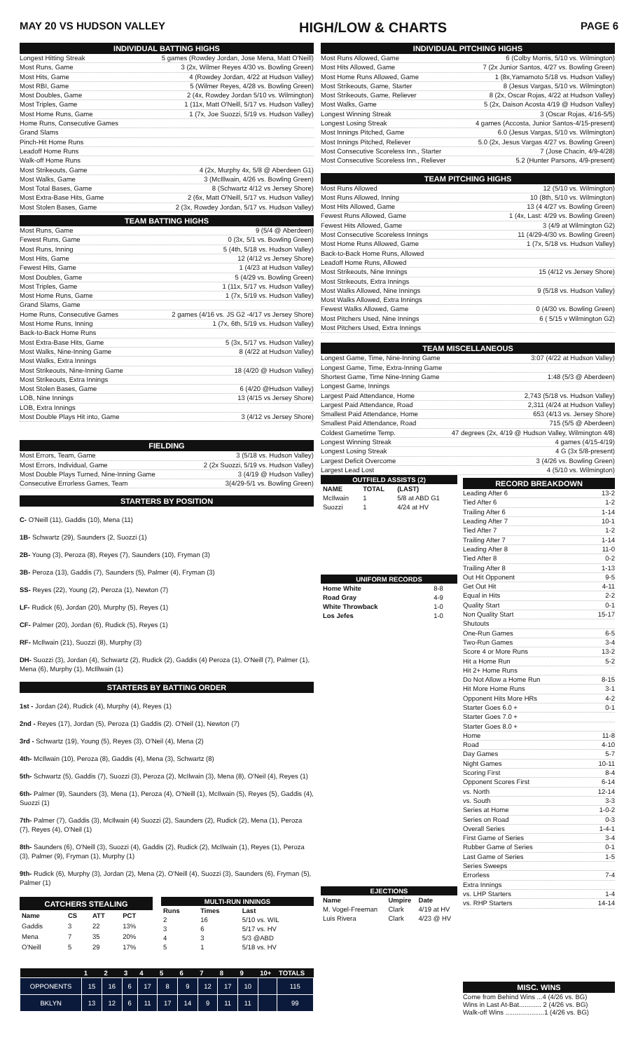MAY 20 VS HUDSON VALLEY HIGH/LOW & CHARTS PAGE 6
INDIVIDUAL BATTING HIGHS
Longest Hitting Streak 5 games (Rowdey Jordan, Jose Mena, Matt O'Neill)
Most Runs, Game 3 (2x, Wilmer Reyes 4/30 vs. Bowling Green)
Most Hits, Game 4 (Rowdey Jordan, 4/22 at Hudson Valley)
Most RBI, Game 5 (Wilmer Reyes, 4/28 vs. Bowling Green)
Most Doubles, Game 2 (4x, Rowdey Jordan 5/10 vs. Wilmington)
Most Triples, Game 1 (11x, Matt O'Neill, 5/17 vs. Hudson Valley)
Most Home Runs, Game 1 (7x, Joe Suozzi, 5/19 vs. Hudson Valley)
Home Runs, Consecutive Games
Grand Slams
Pinch-Hit Home Runs
Leadoff Home Runs
Walk-off Home Runs
Most Strikeouts, Game 4 (2x, Murphy 4x, 5/8 @ Aberdeen G1)
Most Walks, Game 3 (McIllwain, 4/26 vs. Bowling Green)
Most Total Bases, Game 8 (Schwartz 4/12 vs Jersey Shore)
Most Extra-Base Hits, Game 2 (6x, Matt O'Neill, 5/17 vs. Hudson Valley)
Most Stolen Bases, Game 2 (3x, Rowdey Jordan, 5/17 vs. Hudson Valley)
TEAM BATTING HIGHS
Most Runs, Game 9 (5/4 @ Aberdeen)
Fewest Runs, Game 0 (3x, 5/1 vs. Bowling Green)
Most Runs, Inning 5 (4th, 5/18 vs. Hudson Valley)
Most Hits, Game 12 (4/12 vs Jersey Shore)
Fewest Hits, Game 1 (4/23 at Hudson Valley)
Most Doubles, Game 5 (4/29 vs. Bowling Green)
Most Triples, Game 1 (11x, 5/17 vs. Hudson Valley)
Most Home Runs, Game 1 (7x, 5/19 vs. Hudson Valley)
Grand Slams, Game
Home Runs, Consecutive Games 2 games (4/16 vs. JS G2 -4/17 vs Jersey Shore)
Most Home Runs, Inning 1 (7x, 6th, 5/19 vs. Hudson Valley)
Back-to-Back Home Runs
Most Extra-Base Hits, Game 5 (3x, 5/17 vs. Hudson Valley)
Most Walks, Nine-Inning Game 8 (4/22 at Hudson Valley)
Most Walks, Extra Innings
Most Strikeouts, Nine-Inning Game 18 (4/20 @ Hudson Valley)
Most Strikeouts, Extra Innings
Most Stolen Bases, Game 6 (4/20 @Hudson Valley)
LOB, Nine Innings 13 (4/15 vs Jersey Shore)
LOB, Extra Innings
Most Double Plays Hit into, Game 3 (4/12 vs Jersey Shore)
FIELDING
Most Errors, Team, Game 3 (5/18 vs. Hudson Valley)
Most Errors, Individual, Game 2 (2x Suozzi, 5/19 vs. Hudson Valley)
Most Double Plays Turned, Nine-Inning Game 3 (4/19 @ Hudson Valley)
Consecutive Errorless Games, Team 3(4/29-5/1 vs. Bowling Green)
STARTERS BY POSITION
C- O'Neill (11), Gaddis (10), Mena (11)
1B- Schwartz (29), Saunders (2, Suozzi (1)
2B- Young (3), Peroza (8), Reyes (7), Saunders (10), Fryman (3)
3B- Peroza (13), Gaddis (7), Saunders (5), Palmer (4), Fryman (3)
SS- Reyes (22), Young (2), Peroza (1), Newton (7)
LF- Rudick (6), Jordan (20), Murphy (5), Reyes (1)
CF- Palmer (20), Jordan (6), Rudick (5), Reyes (1)
RF- McIlwain (21), Suozzi (8), Murphy (3)
DH- Suozzi (3), Jordan (4), Schwartz (2), Rudick (2), Gaddis (4) Peroza (1), O'Neill (7), Palmer (1), Mena (6), Murphy (1), McIllwain (1)
STARTERS BY BATTING ORDER
1st - Jordan (24), Rudick (4), Murphy (4), Reyes (1)
2nd - Reyes (17), Jordan (5), Peroza (1) Gaddis (2). O'Neil (1), Newton (7)
3rd - Schwartz (19), Young (5), Reyes (3), O'Neil (4), Mena (2)
4th- McIlwain (10), Peroza (8), Gaddis (4), Mena (3), Schwartz (8)
5th- Schwartz (5), Gaddis (7), Suozzi (3), Peroza (2), McIlwain (3), Mena (8), O'Neil (4), Reyes (1)
6th- Palmer (9), Saunders (3), Mena (1), Peroza (4), O'Neill (1), McIlwain (5), Reyes (5), Gaddis (4), Suozzi (1)
7th- Palmer (7), Gaddis (3), McIlwain (4) Suozzi (2), Saunders (2), Rudick (2), Mena (1), Peroza (7), Reyes (4), O'Neil (1)
8th- Saunders (6), O'Neill (3), Suozzi (4), Gaddis (2), Rudick (2), McIlwain (1), Reyes (1), Peroza (3), Palmer (9), Fryman (1), Murphy (1)
9th- Rudick (6), Murphy (3), Jordan (2), Mena (2), O'Neill (4), Suozzi (3), Saunders (6), Fryman (5), Palmer (1)
| CATCHERS STEALING | | | |
| --- | --- | --- | --- |
| Name | CS | ATT | PCT |
| Gaddis | 3 | 22 | 13% |
| Mena | 7 | 35 | 20% |
| O'Neill | 5 | 29 | 17% |
| MULTI-RUN INNINGS | | |
| --- | --- | --- |
| Runs | Times | Last |
| 2 | 16 | 5/10 vs. WIL |
| 3 | 6 | 5/17 vs. HV |
| 4 | 3 | 5/3 @ABD |
| 5 | 1 | 5/18 vs. HV |
| | 1 | 2 | 3 | 4 | 5 | 6 | 7 | 8 | 9 | 10+ | TOTALS |
| --- | --- | --- | --- | --- | --- | --- | --- | --- | --- | --- | --- |
| OPPONENTS | 15 | 16 | 6 | 17 | 8 | 9 | 12 | 17 | 10 | | 115 |
| BKLYN | 13 | 12 | 6 | 11 | 17 | 14 | 9 | 11 | 11 | | 99 |
INDIVIDUAL PITCHING HIGHS
Most Runs Allowed, Game 6 (Colby Morris, 5/10 vs. Wilmington)
Most Hits Allowed, Game 7 (2x Junior Santos, 4/27 vs. Bowling Green)
Most Home Runs Allowed, Game 1 (8x,Yamamoto 5/18 vs. Hudson Valley)
Most Strikeouts, Game, Starter 8 (Jesus Vargas, 5/10 vs. Wilmington)
Most Strikeouts, Game, Reliever 8 (2x, Oscar Rojas, 4/22 at Hudson Valley)
Most Walks, Game 5 (2x, Daison Acosta 4/19 @ Hudson Valley)
Longest Winning Streak 3 (Oscar Rojas, 4/16-5/5)
Longest Losing Streak 4 games (Accosta, Junior Santos-4/15-present)
Most Innings Pitched, Game 6.0 (Jesus Vargas, 5/10 vs. Wilmington)
Most Innings Pitched, Reliever 5.0 (2x, Jesus Vargas 4/27 vs. Bowling Green)
Most Consecutive Scoreless Inn., Starter 7 (Jose Chacin, 4/9-4/28)
Most Consecutive Scoreless Inn., Reliever 5.2 (Hunter Parsons, 4/9-present)
TEAM PITCHING HIGHS
Most Runs Allowed 12 (5/10 vs. Wilmington)
Most Runs Allowed, Inning 10 (8th, 5/10 vs. Wilmington)
Most Hits Allowed, Game 13 (4 4/27 vs. Bowling Green)
Fewest Runs Allowed, Game 1 (4x, Last: 4/29 vs. Bowling Green)
Fewest Hits Allowed, Game 3 (4/9 at Wilmington G2)
Most Consecutive Scoreless Innings 11 (4/29-4/30 vs. Bowling Green)
Most Home Runs Allowed, Game 1 (7x, 5/18 vs. Hudson Valley)
Back-to-Back Home Runs, Allowed
Leadoff Home Runs, Allowed
Most Strikeouts, Nine Innings 15 (4/12 vs Jersey Shore)
Most Strikeouts, Extra Innings
Most Walks Allowed, Nine Innings 9 (5/18 vs. Hudson Valley)
Most Walks Allowed, Extra Innings
Fewest Walks Allowed, Game 0 (4/30 vs. Bowling Green)
Most Pitchers Used, Nine Innings 6 ( 5/15 v Wilmington G2)
Most Pitchers Used, Extra Innings
TEAM MISCELLANEOUS
Longest Game, Time, Nine-Inning Game 3:07 (4/22 at Hudson Valley)
Longest Game, Time, Extra-Inning Game
Shortest Game, Time Nine-Inning Game 1:48 (5/3 @ Aberdeen)
Longest Game, Innings
Largest Paid Attendance, Home 2,743 (5/18 vs. Hudson Valley)
Largest Paid Attendance, Road 2,311 (4/24 at Hudson Valley)
Smallest Paid Attendance, Home 653 (4/13 vs. Jersey Shore)
Smallest Paid Attendance, Road 715 (5/5 @ Aberdeen)
Coldest Gametime Temp. 47 degrees (2x, 4/19 @ Hudson Valley, Wilmington 4/8)
Longest Winning Streak 4 games (4/15-4/19)
Longest Losing Streak 4 G (3x 5/8-present)
Largest Deficit Overcome 3 (4/26 vs. Bowling Green)
Largest Lead Lost 4 (5/10 vs. Wilmington)
| OUTFIELD ASSISTS (2) | | |
| --- | --- | --- |
| NAME | TOTAL | (LAST) |
| McIlwain | 1 | 5/8 at ABD G1 |
| Suozzi | 1 | 4/24 at HV |
| UNIFORM RECORDS | |
| --- | --- |
| Home White | 8-8 |
| Road Gray | 4-9 |
| White Throwback | 1-0 |
| Los Jefes | 1-0 |
| EJECTIONS | | |
| --- | --- | --- |
| Name | Umpire | Date |
| M. Vogel-Freeman | Clark | 4/19 at HV |
| Luis Rivera | Clark | 4/23 @ HV |
RECORD BREAKDOWN
Leading After 6 13-2
Tied After 6 1-2
Trailing After 6 1-14
Leading After 7 10-1
Tied After 7 1-2
Trailing After 7 1-14
Leading After 8 11-0
Tied After 8 0-2
Trailing After 8 1-13
Out Hit Opponent 9-5
Get Out Hit 4-11
Equal in Hits 2-2
Quality Start 0-1
Non Quality Start 15-17
Shutouts
One-Run Games 6-5
Two-Run Games 3-4
Score 4 or More Runs 13-2
Hit a Home Run 5-2
Hit 2+ Home Runs
Do Not Allow a Home Run 8-15
Hit More Home Runs 3-1
Opponent Hits More HRs 4-2
Starter Goes 6.0 + 0-1
Starter Goes 7.0 +
Starter Goes 8.0 +
Home 11-8
Road 4-10
Day Games 5-7
Night Games 10-11
Scoring First 8-4
Opponent Scores First 6-14
vs. North 12-14
vs. South 3-3
Series at Home 1-0-2
Series on Road 0-3
Overall Series 1-4-1
First Game of Series 3-4
Rubber Game of Series 0-1
Last Game of Series 1-5
Series Sweeps
Errorless 7-4
Extra Innings
vs. LHP Starters 1-4
vs. RHP Starters 14-14
MISC. WINS
Come from Behind Wins ...4 (4/26 vs. BG)
Wins in Last At-Bat............ 2 (4/26 vs. BG)
Walk-off Wins .....................1 (4/26 vs. BG)